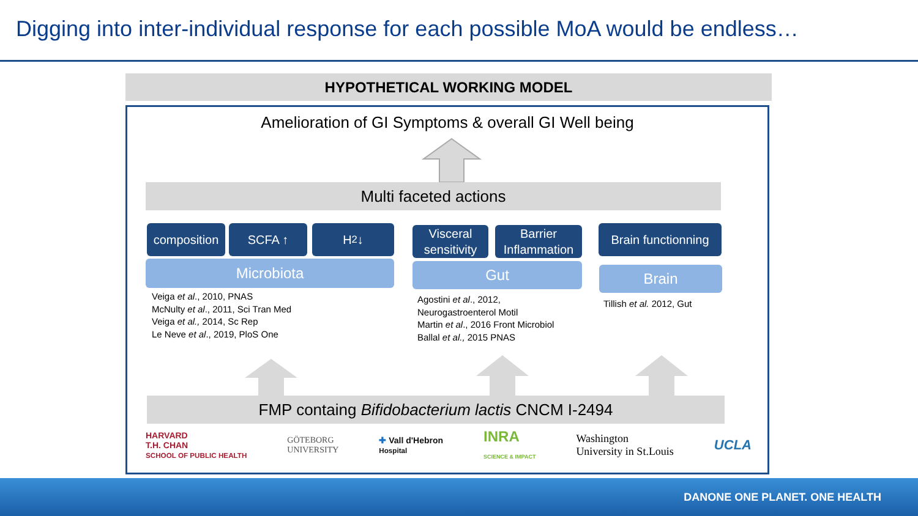Digging into inter-individual response for each possible MoA would be endless…
HYPOTHETICAL WORKING MODEL
Amelioration of GI Symptoms & overall GI Well being
Multi faceted actions
composition
SCFA ↑ H<sub>2</sub> ↓
Microbiota
Veiga et al., 2010, PNAS
McNulty et al., 2011, Sci Tran Med
Veiga et al., 2014, Sc Rep
Le Neve et al., 2019, PloS One
Visceral
sensitivity
Barrier
Inflammation
Gut
Agostini et al., 2012,
Neurogastroenterol Motil
Martin et al., 2016 Front Microbiol
Ballal et al., 2015 PNAS
Brain functionning
Brain
Tillish et al. 2012, Gut
FMP containg Bifidobacterium lactis CNCM I-2494
HARVARD
T.H. CHAN
SCHOOL OF PUBLIC HEALTH GÖTEBORG
UNIVERSITY ✚ Vall d'Hebron
Hospital INRA
SCIENCE & IMPACT Washington
University in St.Louis UCLA
DANONE ONE PLANET. ONE HEALTH